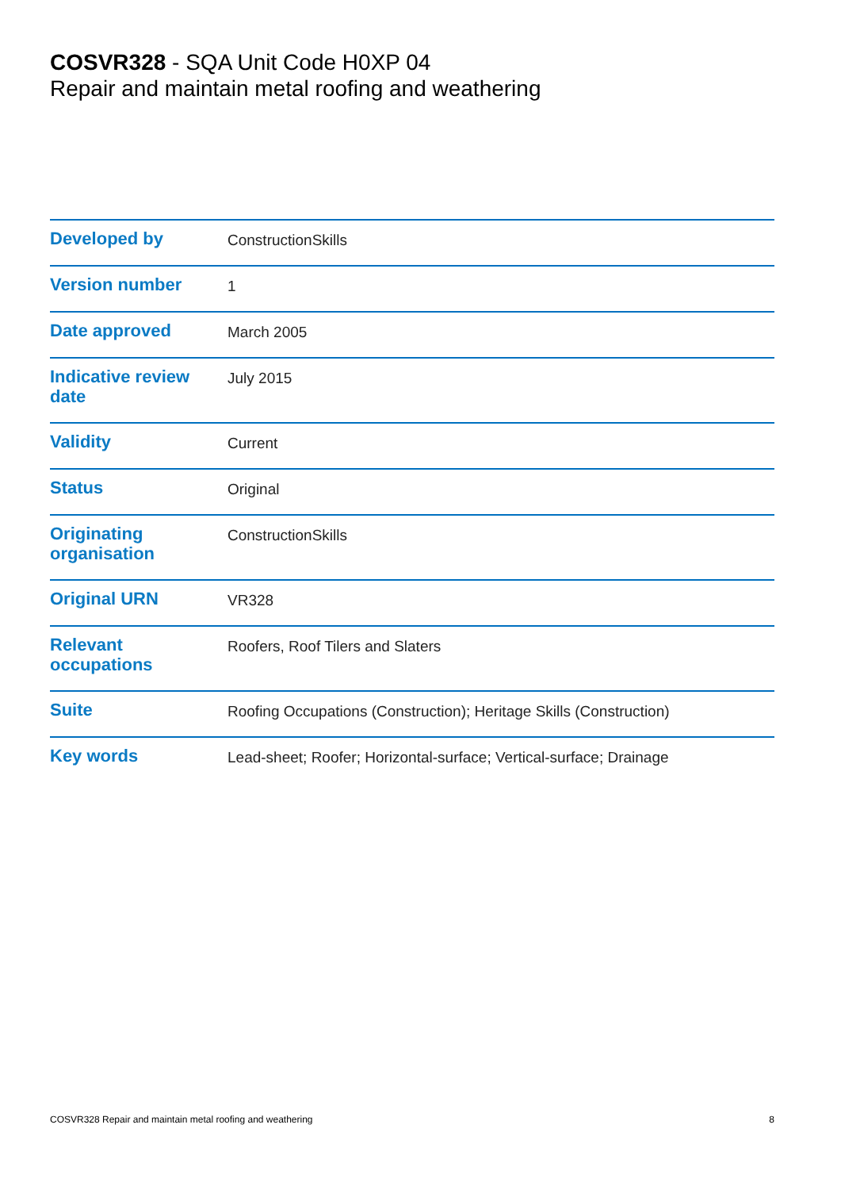COSVR328 - SQA Unit Code H0XP 04
Repair and maintain metal roofing and weathering
| Developed by | ConstructionSkills |
| Version number | 1 |
| Date approved | March 2005 |
| Indicative review date | July 2015 |
| Validity | Current |
| Status | Original |
| Originating organisation | ConstructionSkills |
| Original URN | VR328 |
| Relevant occupations | Roofers, Roof Tilers and Slaters |
| Suite | Roofing Occupations (Construction); Heritage Skills (Construction) |
| Key words | Lead-sheet; Roofer; Horizontal-surface; Vertical-surface; Drainage |
COSVR328 Repair and maintain metal roofing and weathering 8